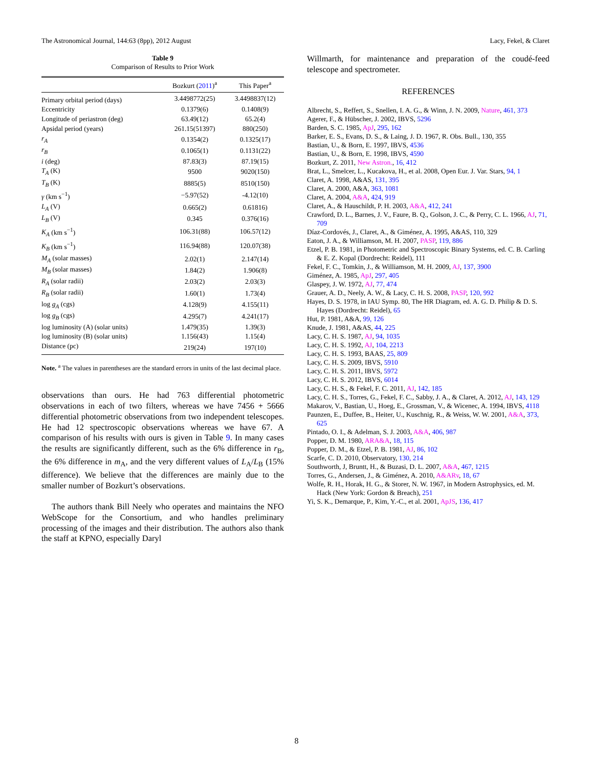The Astronomical Journal, 144:63 (8pp), 2012 August Lacy, Fekel, & Claret
Table 9
Comparison of Results to Prior Work
| | Bozkurt ( 2011 )<sup>a</sup> | This Paper<sup>a</sup> |
| --- | --- | --- |
| Primary orbital period (days) | 3.4498772(25) | 3.4498837(12) |
| Eccentricity | 0.1379(6) | 0.1408(9) |
| Longitude of periastron (deg) | 63.49(12) | 65.2(4) |
| Apsidal period (years) | 261.15(51397) | 880(250) |
| r<sub>A</sub> | 0.1354(2) | 0.1325(17) |
| r<sub>B</sub> | 0.1065(1) | 0.1131(22) |
| i (deg) | 87.83(3) | 87.19(15) |
| T<sub>A</sub> (K) | 9500 | 9020(150) |
| T<sub>B</sub> (K) | 8885(5) | 8510(150) |
| γ (km s<sup>−1</sup>) | −5.97(52) | -4.12(10) |
| L<sub>A</sub> (V) | 0.665(2) | 0.61816) |
| L<sub>B</sub> (V) | 0.345 | 0.376(16) |
| K<sub>A</sub> (km s<sup>−1</sup>) | 106.31(88) | 106.57(12) |
| K<sub>B</sub> (km s<sup>−1</sup>) | 116.94(88) | 120.07(38) |
| M<sub>A</sub> (solar masses) | 2.02(1) | 2.147(14) |
| M<sub>B</sub> (solar masses) | 1.84(2) | 1.906(8) |
| R<sub>A</sub> (solar radii) | 2.03(2) | 2.03(3) |
| R<sub>B</sub> (solar radii) | 1.60(1) | 1.73(4) |
| log g<sub>A</sub> (cgs) | 4.128(9) | 4.155(11) |
| log g<sub>B</sub> (cgs) | 4.295(7) | 4.241(17) |
| log luminosity (A) (solar units) | 1.479(35) | 1.39(3) |
| log luminosity (B) (solar units) | 1.156(43) | 1.15(4) |
| Distance (pc) | 219(24) | 197(10) |
Note. <sup>a</sup> The values in parentheses are the standard errors in units of the last decimal place.
observations than ours. He had 763 differential photometric observations in each of two filters, whereas we have 7456 + 5666 differential photometric observations from two independent telescopes. He had 12 spectroscopic observations whereas we have 67. A comparison of his results with ours is given in Table 9. In many cases the results are significantly different, such as the 6% difference in r<sub>B</sub>, the 6% difference in m<sub>A</sub>, and the very different values of L<sub>A</sub>/L<sub>B</sub> (15% difference). We believe that the differences are mainly due to the smaller number of Bozkurt’s observations.
The authors thank Bill Neely who operates and maintains the NFO WebScope for the Consortium, and who handles preliminary processing of the images and their distribution. The authors also thank the staff at KPNO, especially Daryl
Willmarth, for maintenance and preparation of the coudé-feed telescope and spectrometer.
REFERENCES
Albrecht, S., Reffert, S., Snellen, I. A. G., & Winn, J. N. 2009, Nature, 461, 373
Agerer, F., & Hübscher, J. 2002, IBVS, 5296
Barden, S. C. 1985, ApJ, 295, 162
Barker, E. S., Evans, D. S., & Laing, J. D. 1967, R. Obs. Bull., 130, 355
Bastian, U., & Born, E. 1997, IBVS, 4536
Bastian, U., & Born, E. 1998, IBVS, 4590
Bozkurt, Z. 2011, New Astron., 16, 412
Brat, L., Smelcer, L., Kucakova, H., et al. 2008, Open Eur. J. Var. Stars, 94, 1
Claret, A. 1998, A&AS, 131, 395
Claret, A. 2000, A&A, 363, 1081
Claret, A. 2004, A&A, 424, 919
Claret, A., & Hauschildt, P. H. 2003, A&A, 412, 241
Crawford, D. L., Barnes, J. V., Faure, B. Q., Golson, J. C., & Perry, C. L. 1966, AJ, 71, 709
Díaz-Cordovés, J., Claret, A., & Giménez, A. 1995, A&AS, 110, 329
Eaton, J. A., & Williamson, M. H. 2007, PASP, 119, 886
Etzel, P. B. 1981, in Photometric and Spectroscopic Binary Systems, ed. C. B. Carling & E. Z. Kopal (Dordrecht: Reidel), 111
Fekel, F. C., Tomkin, J., & Williamson, M. H. 2009, AJ, 137, 3900
Giménez, A. 1985, ApJ, 297, 405
Glaspey, J. W. 1972, AJ, 77, 474
Grauer, A. D., Neely, A. W., & Lacy, C. H. S. 2008, PASP, 120, 992
Hayes, D. S. 1978, in IAU Symp. 80, The HR Diagram, ed. A. G. D. Philip & D. S. Hayes (Dordrecht: Reidel), 65
Hut, P. 1981, A&A, 99, 126
Knude, J. 1981, A&AS, 44, 225
Lacy, C. H. S. 1987, AJ, 94, 1035
Lacy, C. H. S. 1992, AJ, 104, 2213
Lacy, C. H. S. 1993, BAAS, 25, 809
Lacy, C. H. S. 2009, IBVS, 5910
Lacy, C. H. S. 2011, IBVS, 5972
Lacy, C. H. S. 2012, IBVS, 6014
Lacy, C. H. S., & Fekel, F. C. 2011, AJ, 142, 185
Lacy, C. H. S., Torres, G., Fekel, F. C., Sabby, J. A., & Claret, A. 2012, AJ, 143, 129
Makarov, V., Bastian, U., Hoeg, E., Grossman, V., & Wicenec, A. 1994, IBVS, 4118
Paunzen, E., Duffee, B., Heiter, U., Kuschnig, R., & Weiss, W. W. 2001, A&A, 373, 625
Pintado, O. I., & Adelman, S. J. 2003, A&A, 406, 987
Popper, D. M. 1980, ARA&A, 18, 115
Popper, D. M., & Etzel, P. B. 1981, AJ, 86, 102
Scarfe, C. D. 2010, Observatory, 130, 214
Southworth, J, Bruntt, H., & Buzasi, D. L. 2007, A&A, 467, 1215
Torres, G., Andersen, J., & Giménez, A. 2010, A&ARv, 18, 67
Wolfe, R. H., Horak, H. G., & Storer, N. W. 1967, in Modern Astrophysics, ed. M. Hack (New York: Gordon & Breach), 251
Yi, S. K., Demarque, P., Kim, Y.-C., et al. 2001, ApJS, 136, 417
8